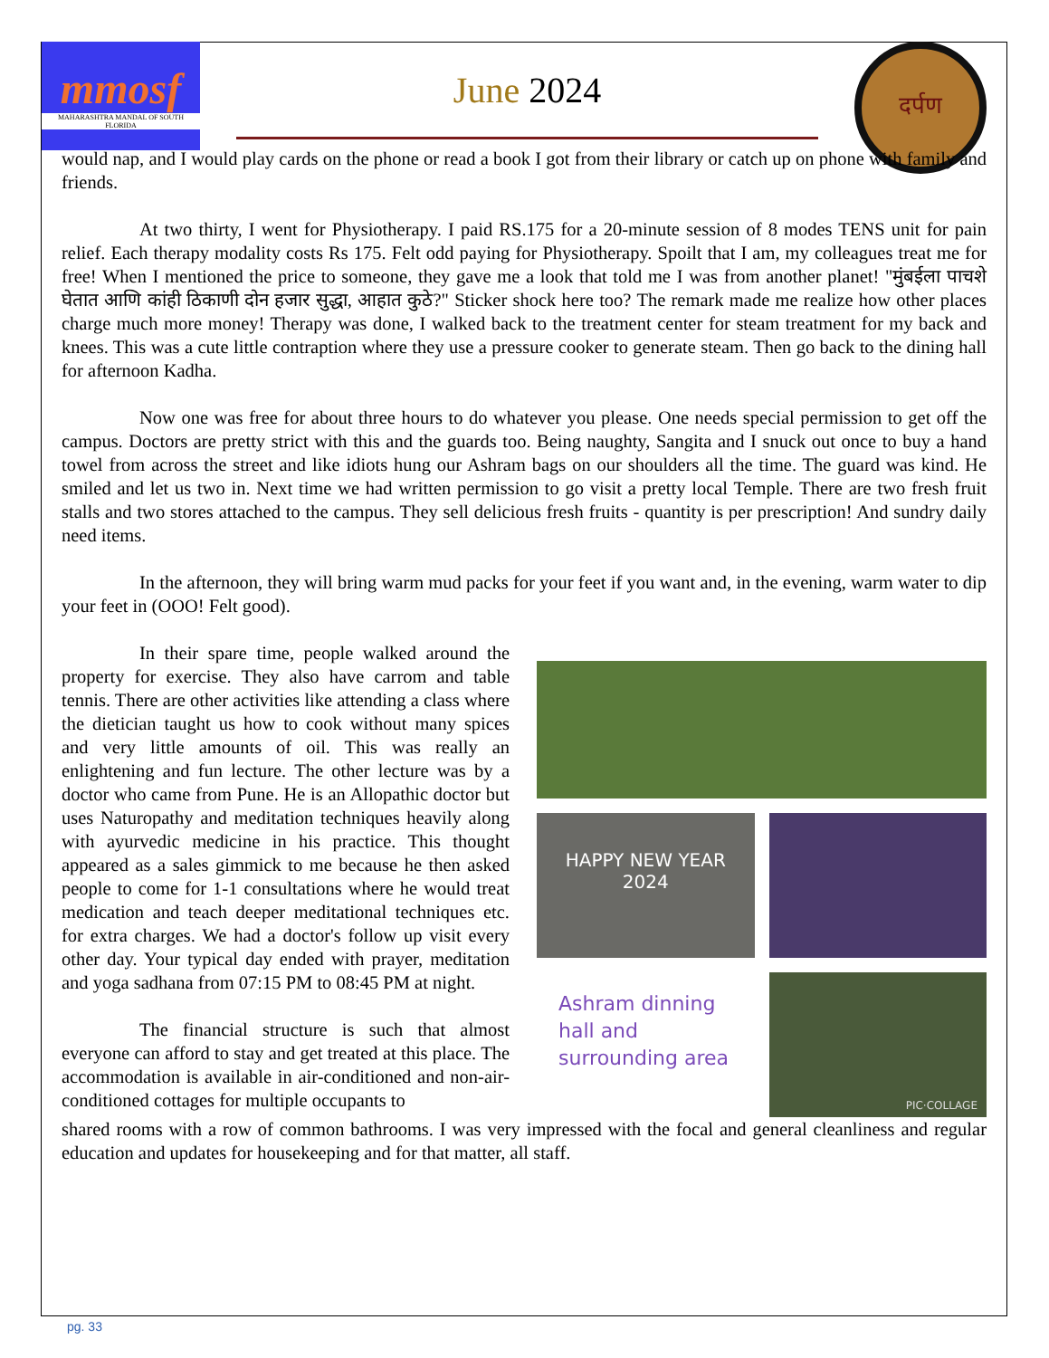mmosf
MAHARASHTRA MANDAL OF SOUTH FLORIDA
June 2024
दर्पण
would nap, and I would play cards on the phone or read a book I got from their library or catch up on phone with family and friends.
At two thirty, I went for Physiotherapy. I paid RS.175 for a 20-minute session of 8 modes TENS unit for pain relief. Each therapy modality costs Rs 175. Felt odd paying for Physiotherapy. Spoilt that I am, my colleagues treat me for free! When I mentioned the price to someone, they gave me a look that told me I was from another planet! "मुंबईला पाचशे घेतात आणि कांही ठिकाणी दोन हजार सुद्धा, आहात कुठे?" Sticker shock here too? The remark made me realize how other places charge much more money! Therapy was done, I walked back to the treatment center for steam treatment for my back and knees. This was a cute little contraption where they use a pressure cooker to generate steam. Then go back to the dining hall for afternoon Kadha.
Now one was free for about three hours to do whatever you please. One needs special permission to get off the campus. Doctors are pretty strict with this and the guards too. Being naughty, Sangita and I snuck out once to buy a hand towel from across the street and like idiots hung our Ashram bags on our shoulders all the time. The guard was kind. He smiled and let us two in. Next time we had written permission to go visit a pretty local Temple. There are two fresh fruit stalls and two stores attached to the campus. They sell delicious fresh fruits - quantity is per prescription! And sundry daily need items.
In the afternoon, they will bring warm mud packs for your feet if you want and, in the evening, warm water to dip your feet in (OOO! Felt good).
In their spare time, people walked around the property for exercise. They also have carrom and table tennis. There are other activities like attending a class where the dietician taught us how to cook without many spices and very little amounts of oil. This was really an enlightening and fun lecture. The other lecture was by a doctor who came from Pune. He is an Allopathic doctor but uses Naturopathy and meditation techniques heavily along with ayurvedic medicine in his practice. This thought appeared as a sales gimmick to me because he then asked people to come for 1-1 consultations where he would treat medication and teach deeper meditational techniques etc. for extra charges. We had a doctor's follow up visit every other day. Your typical day ended with prayer, meditation and yoga sadhana from 07:15 PM to 08:45 PM at night.
The financial structure is such that almost everyone can afford to stay and get treated at this place. The accommodation is available in air-conditioned and non-air-conditioned cottages for multiple occupants to
HAPPY NEW YEAR
2024
Ashram dinning hall and surrounding area
PIC·COLLAGE
shared rooms with a row of common bathrooms. I was very impressed with the focal and general cleanliness and regular education and updates for housekeeping and for that matter, all staff.
pg. 33